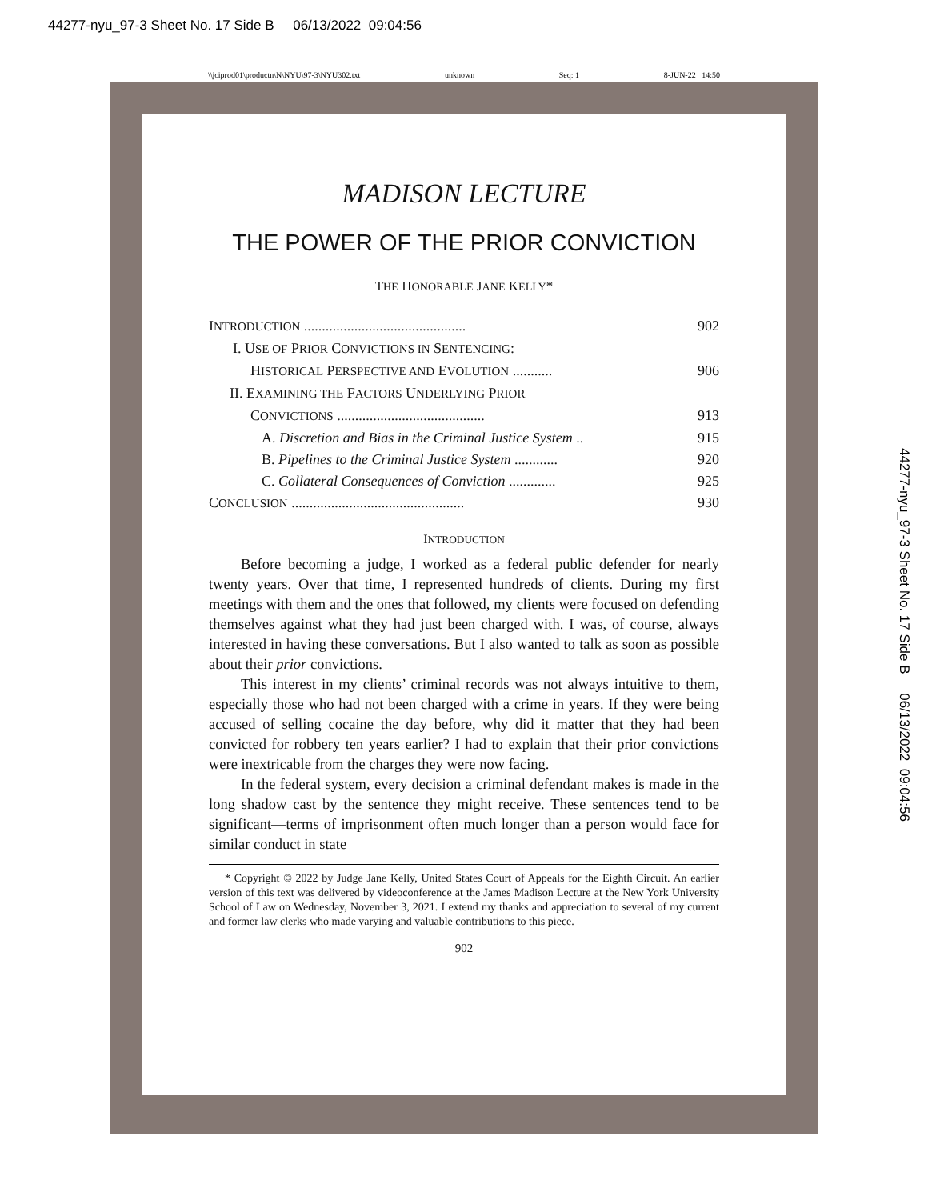44277-nyu_97-3 Sheet No. 17 Side B 06/13/2022 09:04:56
\\jciprod01\productn\N\NYU\97-3\NYU302.txt unknown Seq: 1 8-JUN-22 14:50
MADISON LECTURE
THE POWER OF THE PRIOR CONVICTION
THE HONORABLE JANE KELLY*
INTRODUCTION ............................................. 902
I. USE OF PRIOR CONVICTIONS IN SENTENCING:
HISTORICAL PERSPECTIVE AND EVOLUTION ........... 906
II. EXAMINING THE FACTORS UNDERLYING PRIOR
CONVICTIONS ......................................... 913
A. Discretion and Bias in the Criminal Justice System .. 915
B. Pipelines to the Criminal Justice System ............ 920
C. Collateral Consequences of Conviction ............. 925
CONCLUSION ................................................ 930
INTRODUCTION
Before becoming a judge, I worked as a federal public defender for nearly twenty years. Over that time, I represented hundreds of clients. During my first meetings with them and the ones that followed, my clients were focused on defending themselves against what they had just been charged with. I was, of course, always interested in having these conversations. But I also wanted to talk as soon as possible about their prior convictions.
This interest in my clients’ criminal records was not always intuitive to them, especially those who had not been charged with a crime in years. If they were being accused of selling cocaine the day before, why did it matter that they had been convicted for robbery ten years earlier? I had to explain that their prior convictions were inextricable from the charges they were now facing.
In the federal system, every decision a criminal defendant makes is made in the long shadow cast by the sentence they might receive. These sentences tend to be significant—terms of imprisonment often much longer than a person would face for similar conduct in state
* Copyright © 2022 by Judge Jane Kelly, United States Court of Appeals for the Eighth Circuit. An earlier version of this text was delivered by videoconference at the James Madison Lecture at the New York University School of Law on Wednesday, November 3, 2021. I extend my thanks and appreciation to several of my current and former law clerks who made varying and valuable contributions to this piece.
902
44277-nyu_97-3 Sheet No. 17 Side B 06/13/2022 09:04:56